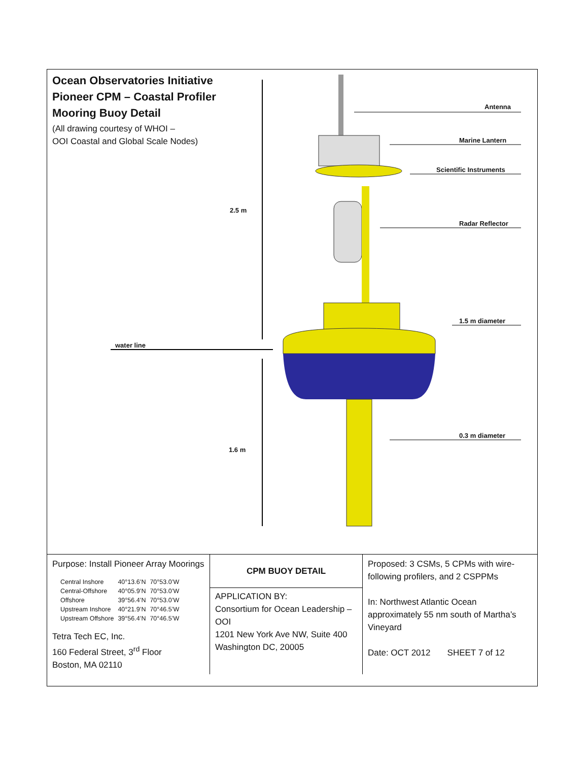Ocean Observatories Initiative
Pioneer CPM – Coastal Profiler Mooring Buoy Detail
(All drawing courtesy of WHOI –
OOI Coastal and Global Scale Nodes)
Antenna
Marine Lantern
Scientific Instruments
Radar Reflector
2.5 m
1.5 m diameter
water line
0.3 m diameter
1.6 m
| Purpose: Install Pioneer Array Moorings / Central Inshore / 40°13.6’N / 70°53.0’W / / Central-Offshore / 40°05.9’N / 70°53.0’W / / Offshore / 39°56.4’N / 70°53.0’W / / Upstream Inshore / 40°21.9’N / 70°46.5’W / / Upstream Offshore / 39°56.4’N / 70°46.5’W / Tetra Tech EC, Inc. 160 Federal Street, 3<sup>rd</sup> Floor Boston, MA 02110 | CPM BUOY DETAIL APPLICATION BY: Consortium for Ocean Leadership – OOI 1201 New York Ave NW, Suite 400 Washington DC, 20005 | Proposed: 3 CSMs, 5 CPMs with wire-following profilers, and 2 CSPPMs In: Northwest Atlantic Ocean approximately 55 nm south of Martha’s Vineyard Date: OCT 2012 SHEET 7 of 12 |